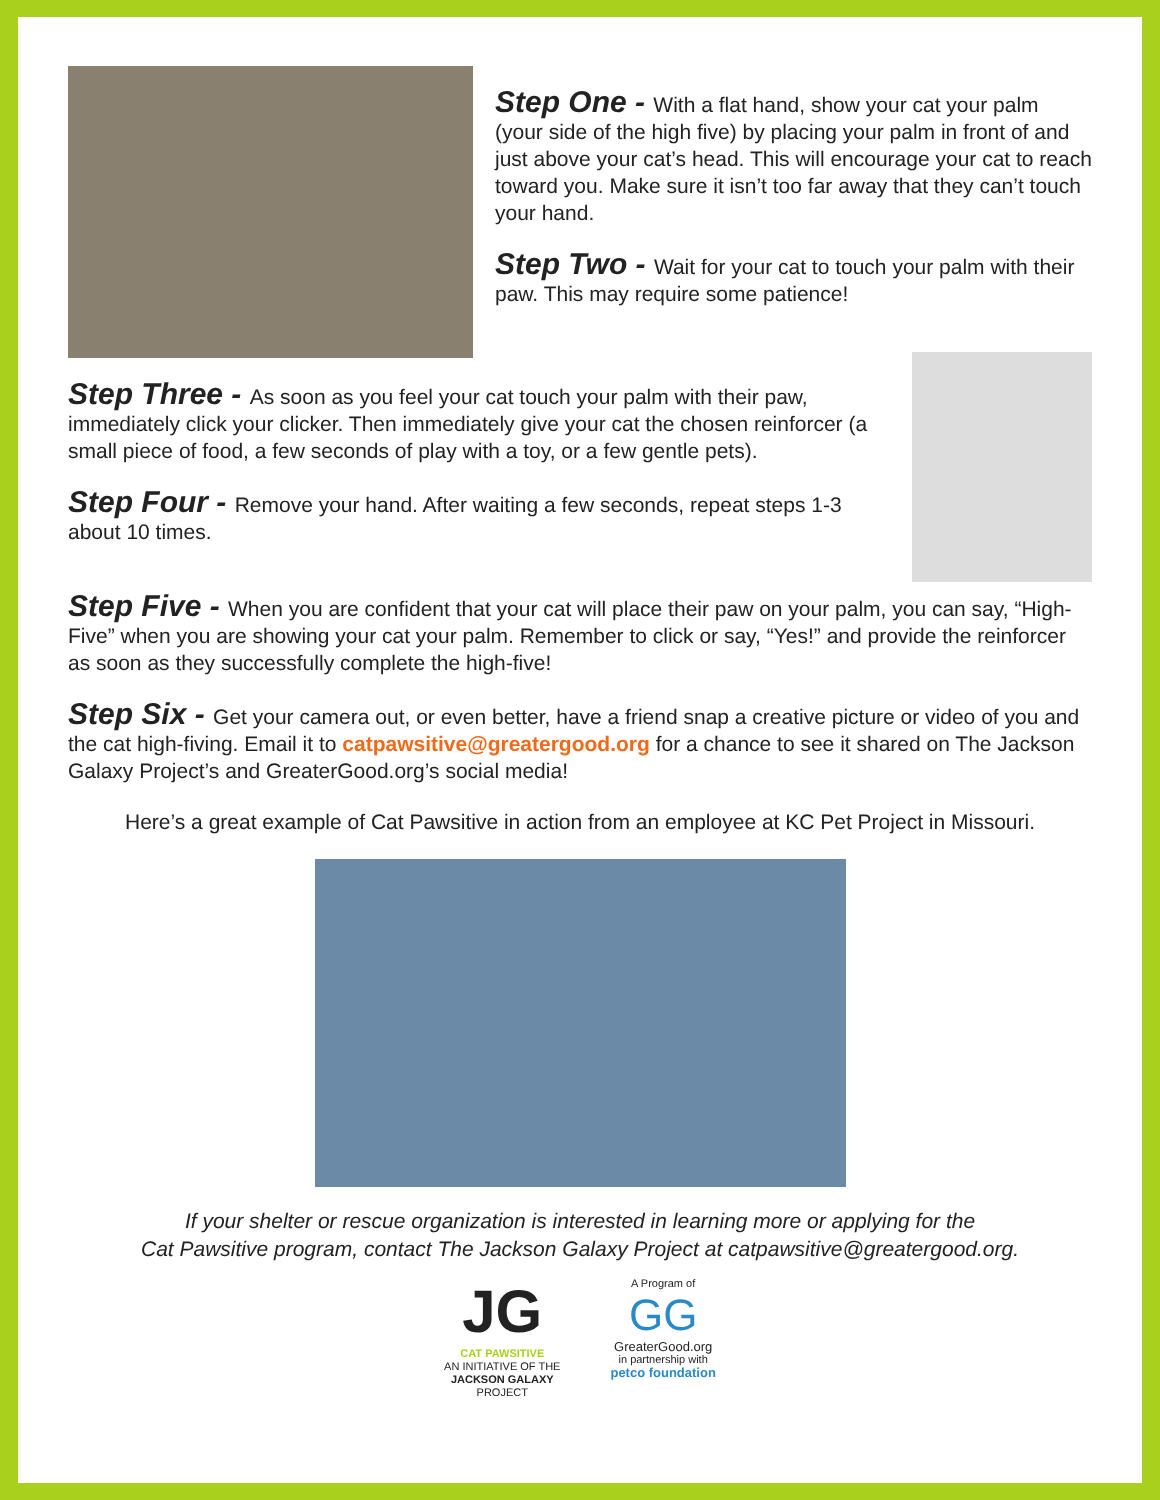Step One - With a flat hand, show your cat your palm (your side of the high five) by placing your palm in front of and just above your cat’s head. This will encourage your cat to reach toward you. Make sure it isn’t too far away that they can’t touch your hand.
Step Two - Wait for your cat to touch your palm with their paw. This may require some patience!
Step Three - As soon as you feel your cat touch your palm with their paw, immediately click your clicker. Then immediately give your cat the chosen reinforcer (a small piece of food, a few seconds of play with a toy, or a few gentle pets).
Step Four - Remove your hand. After waiting a few seconds, repeat steps 1-3 about 10 times.
Step Five - When you are confident that your cat will place their paw on your palm, you can say, “High-Five” when you are showing your cat your palm. Remember to click or say, “Yes!” and provide the reinforcer as soon as they successfully complete the high-five!
Step Six - Get your camera out, or even better, have a friend snap a creative picture or video of you and the cat high-fiving. Email it to catpawsitive@greatergood.org for a chance to see it shared on The Jackson Galaxy Project’s and GreaterGood.org’s social media!
Here’s a great example of Cat Pawsitive in action from an employee at KC Pet Project in Missouri.
If your shelter or rescue organization is interested in learning more or applying for the
Cat Pawsitive program, contact The Jackson Galaxy Project at catpawsitive@greatergood.org.
JG
CAT PAWSITIVE
AN INITIATIVE OF THE
JACKSON GALAXY
PROJECT
A Program of
GG
GreaterGood.org
in partnership with
petco foundation